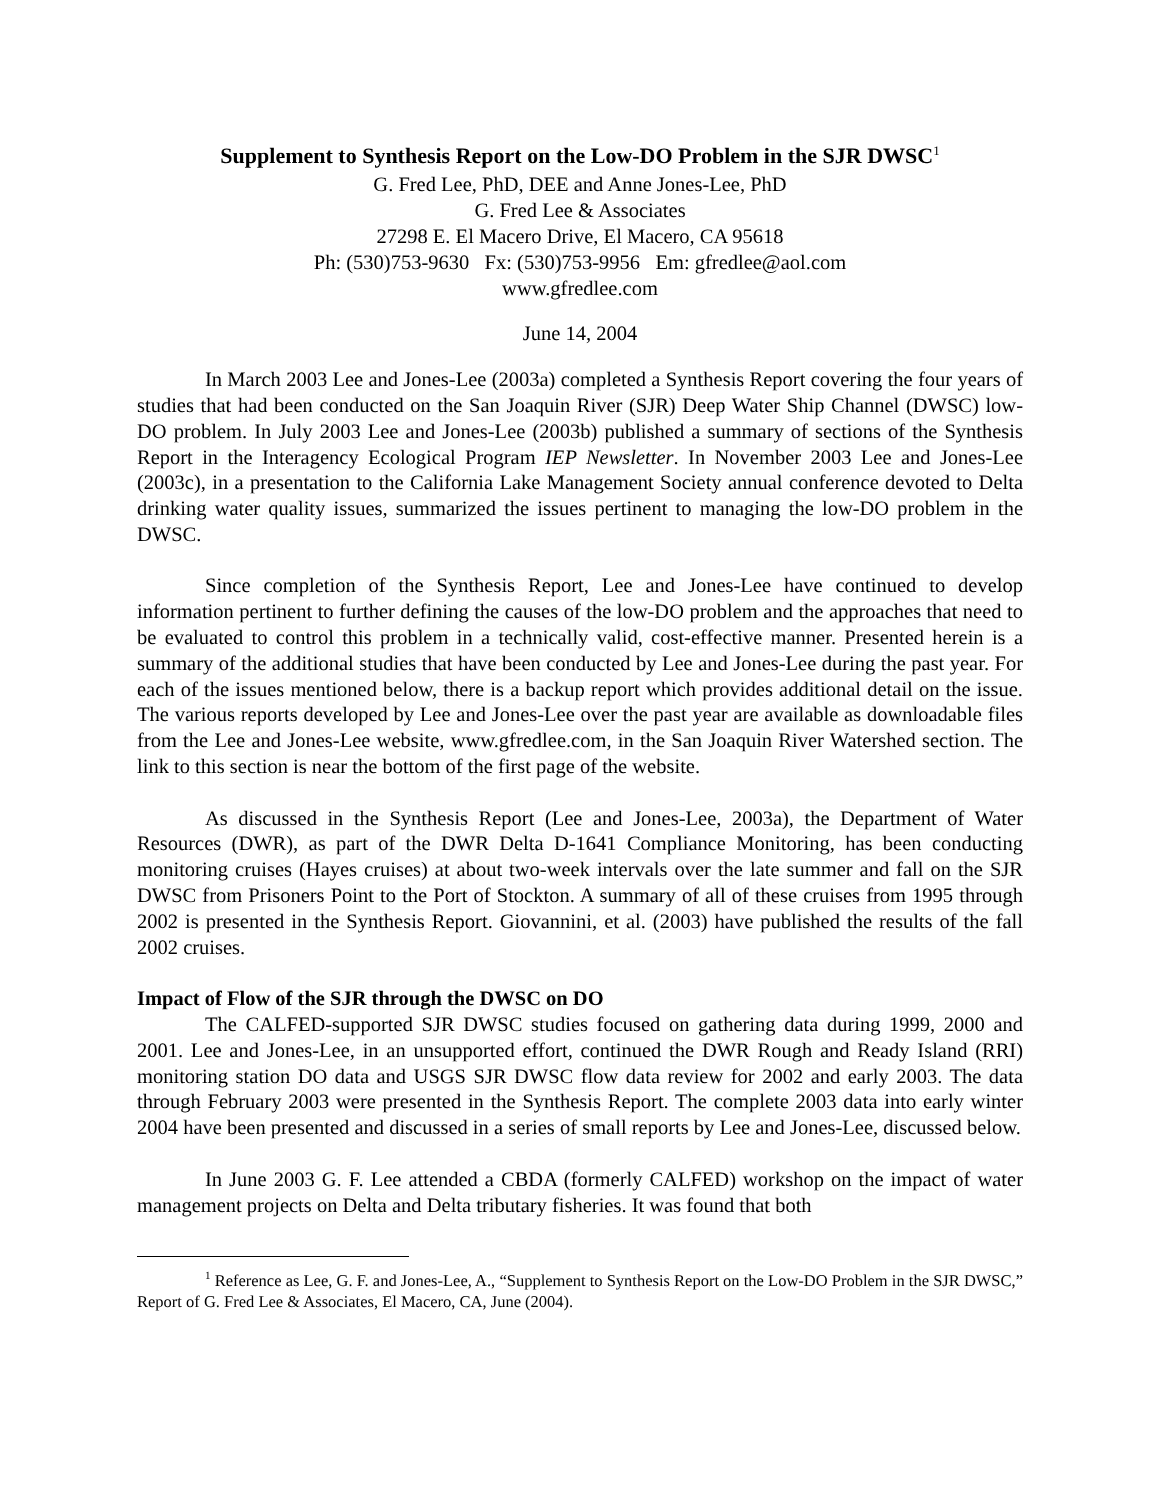Supplement to Synthesis Report on the Low-DO Problem in the SJR DWSC<sup>1</sup>
G. Fred Lee, PhD, DEE and Anne Jones-Lee, PhD
G. Fred Lee & Associates
27298 E. El Macero Drive, El Macero, CA 95618
Ph: (530)753-9630 Fx: (530)753-9956 Em: gfredlee@aol.com
www.gfredlee.com
June 14, 2004
In March 2003 Lee and Jones-Lee (2003a) completed a Synthesis Report covering the four years of studies that had been conducted on the San Joaquin River (SJR) Deep Water Ship Channel (DWSC) low-DO problem. In July 2003 Lee and Jones-Lee (2003b) published a summary of sections of the Synthesis Report in the Interagency Ecological Program IEP Newsletter. In November 2003 Lee and Jones-Lee (2003c), in a presentation to the California Lake Management Society annual conference devoted to Delta drinking water quality issues, summarized the issues pertinent to managing the low-DO problem in the DWSC.
Since completion of the Synthesis Report, Lee and Jones-Lee have continued to develop information pertinent to further defining the causes of the low-DO problem and the approaches that need to be evaluated to control this problem in a technically valid, cost-effective manner. Presented herein is a summary of the additional studies that have been conducted by Lee and Jones-Lee during the past year. For each of the issues mentioned below, there is a backup report which provides additional detail on the issue. The various reports developed by Lee and Jones-Lee over the past year are available as downloadable files from the Lee and Jones-Lee website, www.gfredlee.com, in the San Joaquin River Watershed section. The link to this section is near the bottom of the first page of the website.
As discussed in the Synthesis Report (Lee and Jones-Lee, 2003a), the Department of Water Resources (DWR), as part of the DWR Delta D-1641 Compliance Monitoring, has been conducting monitoring cruises (Hayes cruises) at about two-week intervals over the late summer and fall on the SJR DWSC from Prisoners Point to the Port of Stockton. A summary of all of these cruises from 1995 through 2002 is presented in the Synthesis Report. Giovannini, et al. (2003) have published the results of the fall 2002 cruises.
Impact of Flow of the SJR through the DWSC on DO
The CALFED-supported SJR DWSC studies focused on gathering data during 1999, 2000 and 2001. Lee and Jones-Lee, in an unsupported effort, continued the DWR Rough and Ready Island (RRI) monitoring station DO data and USGS SJR DWSC flow data review for 2002 and early 2003. The data through February 2003 were presented in the Synthesis Report. The complete 2003 data into early winter 2004 have been presented and discussed in a series of small reports by Lee and Jones-Lee, discussed below.
In June 2003 G. F. Lee attended a CBDA (formerly CALFED) workshop on the impact of water management projects on Delta and Delta tributary fisheries. It was found that both
<sup>1</sup> Reference as Lee, G. F. and Jones-Lee, A., “Supplement to Synthesis Report on the Low-DO Problem in the SJR DWSC,” Report of G. Fred Lee & Associates, El Macero, CA, June (2004).